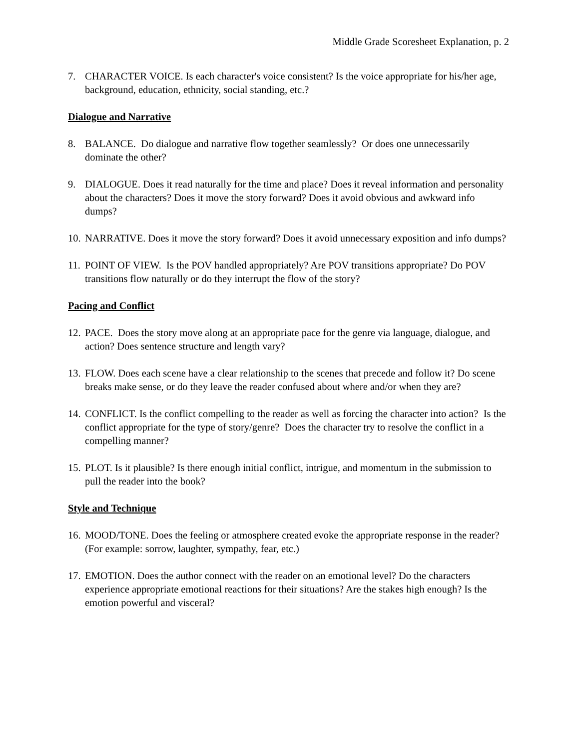Middle Grade Scoresheet Explanation, p. 2
7. CHARACTER VOICE. Is each character's voice consistent? Is the voice appropriate for his/her age, background, education, ethnicity, social standing, etc.?
Dialogue and Narrative
8. BALANCE. Do dialogue and narrative flow together seamlessly? Or does one unnecessarily dominate the other?
9. DIALOGUE. Does it read naturally for the time and place? Does it reveal information and personality about the characters? Does it move the story forward? Does it avoid obvious and awkward info dumps?
10. NARRATIVE. Does it move the story forward? Does it avoid unnecessary exposition and info dumps?
11. POINT OF VIEW. Is the POV handled appropriately? Are POV transitions appropriate? Do POV transitions flow naturally or do they interrupt the flow of the story?
Pacing and Conflict
12. PACE. Does the story move along at an appropriate pace for the genre via language, dialogue, and action? Does sentence structure and length vary?
13. FLOW. Does each scene have a clear relationship to the scenes that precede and follow it? Do scene breaks make sense, or do they leave the reader confused about where and/or when they are?
14. CONFLICT. Is the conflict compelling to the reader as well as forcing the character into action? Is the conflict appropriate for the type of story/genre? Does the character try to resolve the conflict in a compelling manner?
15. PLOT. Is it plausible? Is there enough initial conflict, intrigue, and momentum in the submission to pull the reader into the book?
Style and Technique
16. MOOD/TONE. Does the feeling or atmosphere created evoke the appropriate response in the reader? (For example: sorrow, laughter, sympathy, fear, etc.)
17. EMOTION. Does the author connect with the reader on an emotional level? Do the characters experience appropriate emotional reactions for their situations? Are the stakes high enough? Is the emotion powerful and visceral?